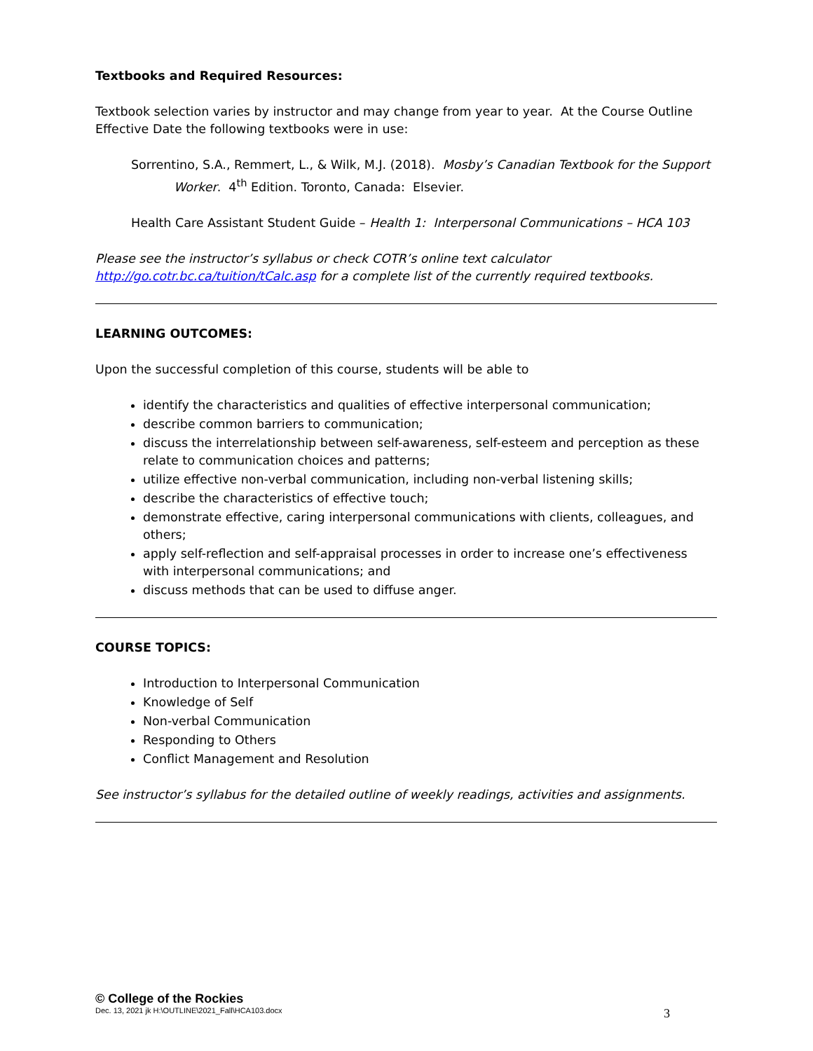Textbooks and Required Resources:
Textbook selection varies by instructor and may change from year to year. At the Course Outline Effective Date the following textbooks were in use:
Sorrentino, S.A., Remmert, L., & Wilk, M.J. (2018). Mosby’s Canadian Textbook for the Support Worker. 4<sup>th</sup> Edition. Toronto, Canada: Elsevier.
Health Care Assistant Student Guide – Health 1: Interpersonal Communications – HCA 103
Please see the instructor’s syllabus or check COTR’s online text calculator http://go.cotr.bc.ca/tuition/tCalc.asp for a complete list of the currently required textbooks.
LEARNING OUTCOMES:
Upon the successful completion of this course, students will be able to
identify the characteristics and qualities of effective interpersonal communication;
describe common barriers to communication;
discuss the interrelationship between self-awareness, self-esteem and perception as these relate to communication choices and patterns;
utilize effective non-verbal communication, including non-verbal listening skills;
describe the characteristics of effective touch;
demonstrate effective, caring interpersonal communications with clients, colleagues, and others;
apply self-reflection and self-appraisal processes in order to increase one’s effectiveness with interpersonal communications; and
discuss methods that can be used to diffuse anger.
COURSE TOPICS:
Introduction to Interpersonal Communication
Knowledge of Self
Non-verbal Communication
Responding to Others
Conflict Management and Resolution
See instructor’s syllabus for the detailed outline of weekly readings, activities and assignments.
© College of the Rockies
Dec. 13, 2021 jk H:\OUTLINE\2021_Fall\HCA103.docx 3